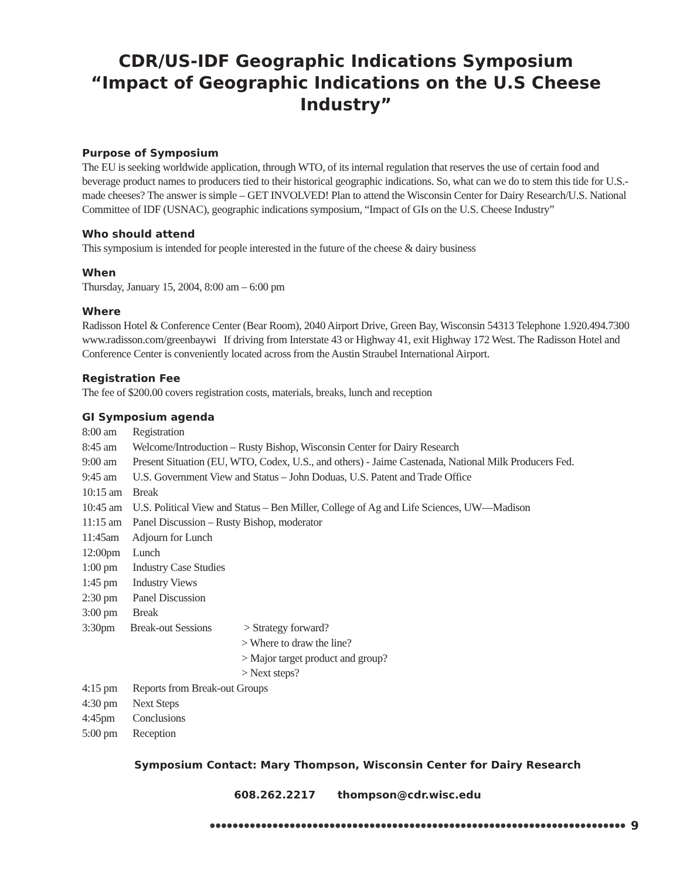CDR/US-IDF Geographic Indications Symposium
“Impact of Geographic Indications on the U.S Cheese
Industry”
Purpose of Symposium
The EU is seeking worldwide application, through WTO, of its internal regulation that reserves the use of certain food and beverage product names to producers tied to their historical geographic indications. So, what can we do to stem this tide for U.S.- made cheeses? The answer is simple – GET INVOLVED! Plan to attend the Wisconsin Center for Dairy Research/U.S. National Committee of IDF (USNAC), geographic indications symposium, “Impact of GIs on the U.S. Cheese Industry”
Who should attend
This symposium is intended for people interested in the future of the cheese & dairy business
When
Thursday, January 15, 2004, 8:00 am – 6:00 pm
Where
Radisson Hotel & Conference Center (Bear Room), 2040 Airport Drive, Green Bay, Wisconsin 54313 Telephone 1.920.494.7300 www.radisson.com/greenbaywi If driving from Interstate 43 or Highway 41, exit Highway 172 West. The Radisson Hotel and Conference Center is conveniently located across from the Austin Straubel International Airport.
Registration Fee
The fee of $200.00 covers registration costs, materials, breaks, lunch and reception
GI Symposium agenda
8:00 am Registration
8:45 am Welcome/Introduction – Rusty Bishop, Wisconsin Center for Dairy Research
9:00 am Present Situation (EU, WTO, Codex, U.S., and others) - Jaime Castenada, National Milk Producers Fed.
9:45 am U.S. Government View and Status – John Doduas, U.S. Patent and Trade Office
10:15 am Break
10:45 am U.S. Political View and Status – Ben Miller, College of Ag and Life Sciences, UW—Madison
11:15 am Panel Discussion – Rusty Bishop, moderator
11:45am Adjourn for Lunch
12:00pm Lunch
1:00 pm Industry Case Studies
1:45 pm Industry Views
2:30 pm Panel Discussion
3:00 pm Break
3:30pm Break-out Sessions > Strategy forward?
> Where to draw the line?
> Major target product and group?
> Next steps?
4:15 pm Reports from Break-out Groups
4:30 pm Next Steps
4:45pm Conclusions
5:00 pm Reception
Symposium Contact: Mary Thompson, Wisconsin Center for Dairy Research
608.262.2217 thompson@cdr.wisc.edu
●●●●●●●●●●●●●●●●●●●●●●●●●●●●●●●●●●●●●●●●●●●●●●●●●●●●●●●●●●●●●●●●●●●●●●●●● 9